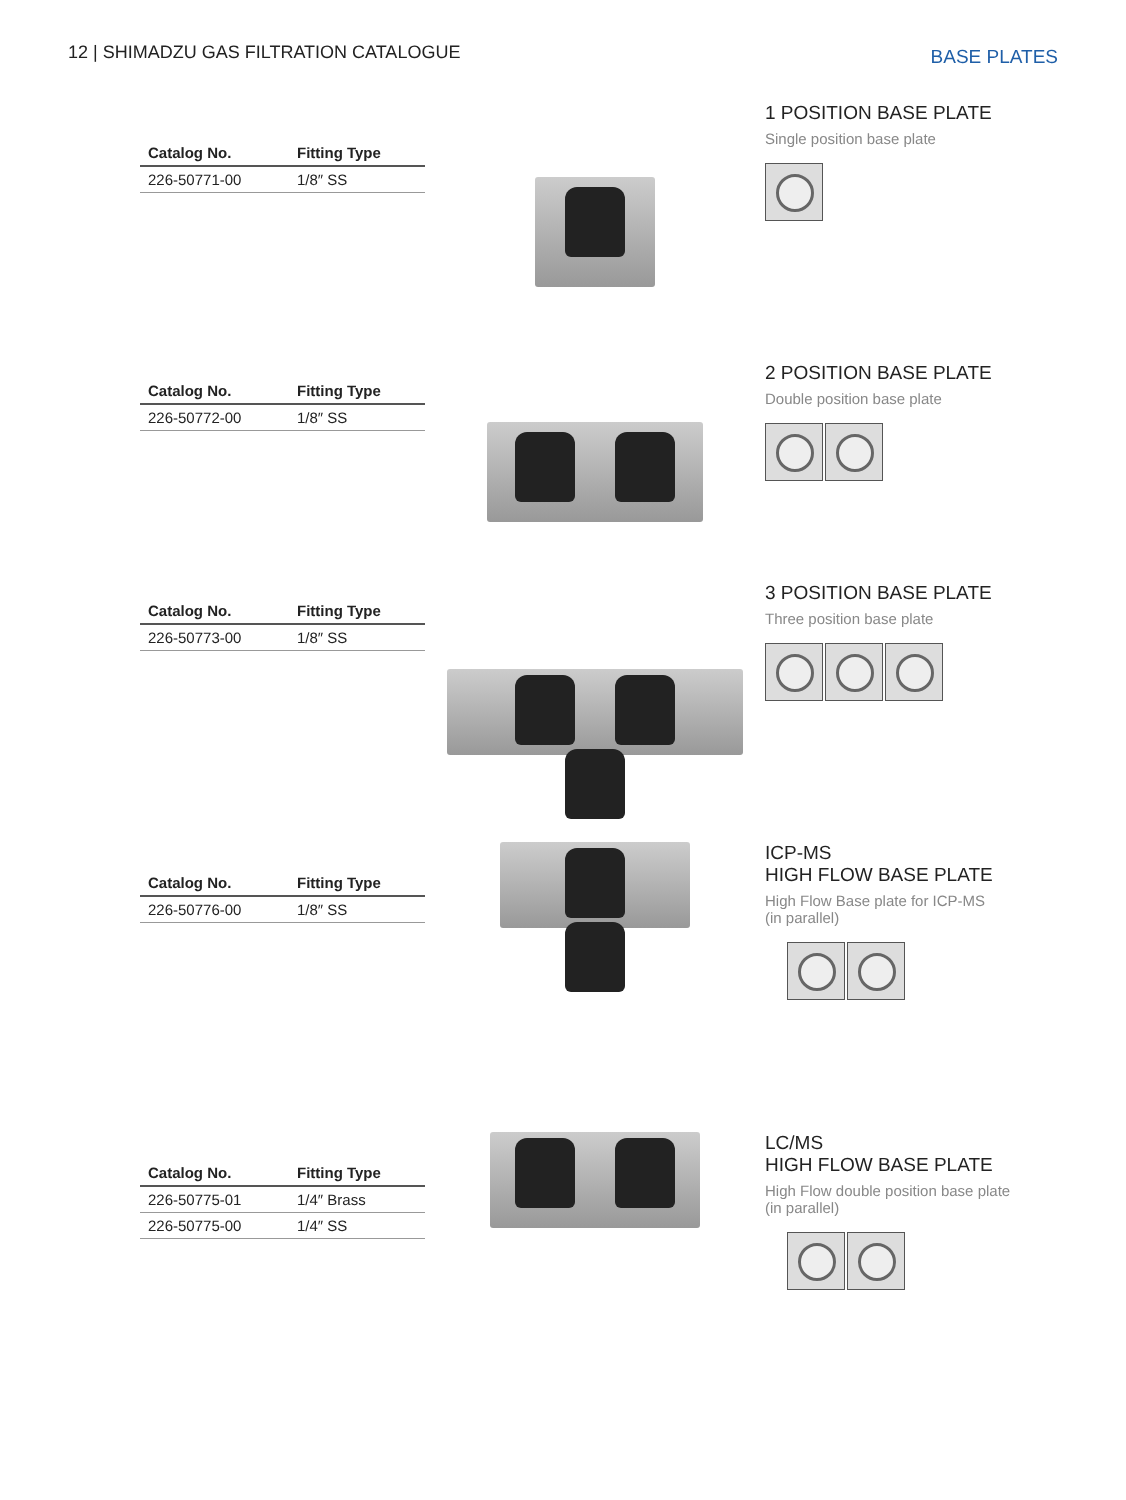12 | SHIMADZU GAS FILTRATION CATALOGUE
BASE PLATES
| Catalog No. | Fitting Type |
| --- | --- |
| 226-50771-00 | 1/8″ SS |
1 POSITION BASE PLATE
Single position base plate
| Catalog No. | Fitting Type |
| --- | --- |
| 226-50772-00 | 1/8″ SS |
2 POSITION BASE PLATE
Double position base plate
| Catalog No. | Fitting Type |
| --- | --- |
| 226-50773-00 | 1/8″ SS |
3 POSITION BASE PLATE
Three position base plate
| Catalog No. | Fitting Type |
| --- | --- |
| 226-50776-00 | 1/8″ SS |
ICP-MS
HIGH FLOW BASE PLATE
High Flow Base plate for ICP-MS
(in parallel)
| Catalog No. | Fitting Type |
| --- | --- |
| 226-50775-01 | 1/4″ Brass |
| 226-50775-00 | 1/4″ SS |
LC/MS
HIGH FLOW BASE PLATE
High Flow double position base plate
(in parallel)